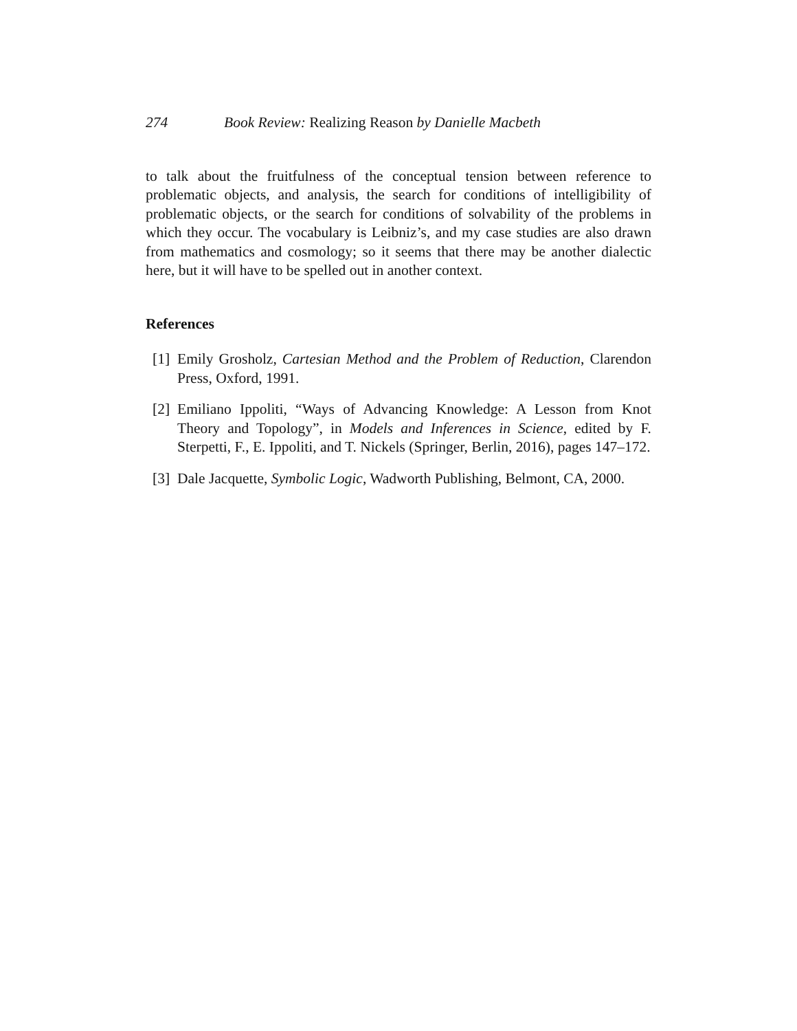274 Book Review: Realizing Reason by Danielle Macbeth
to talk about the fruitfulness of the conceptual tension between reference to problematic objects, and analysis, the search for conditions of intelligibility of problematic objects, or the search for conditions of solvability of the problems in which they occur. The vocabulary is Leibniz’s, and my case studies are also drawn from mathematics and cosmology; so it seems that there may be another dialectic here, but it will have to be spelled out in another context.
References
[1] Emily Grosholz, Cartesian Method and the Problem of Reduction, Clarendon Press, Oxford, 1991.
[2] Emiliano Ippoliti, “Ways of Advancing Knowledge: A Lesson from Knot Theory and Topology”, in Models and Inferences in Science, edited by F. Sterpetti, F., E. Ippoliti, and T. Nickels (Springer, Berlin, 2016), pages 147–172.
[3] Dale Jacquette, Symbolic Logic, Wadworth Publishing, Belmont, CA, 2000.